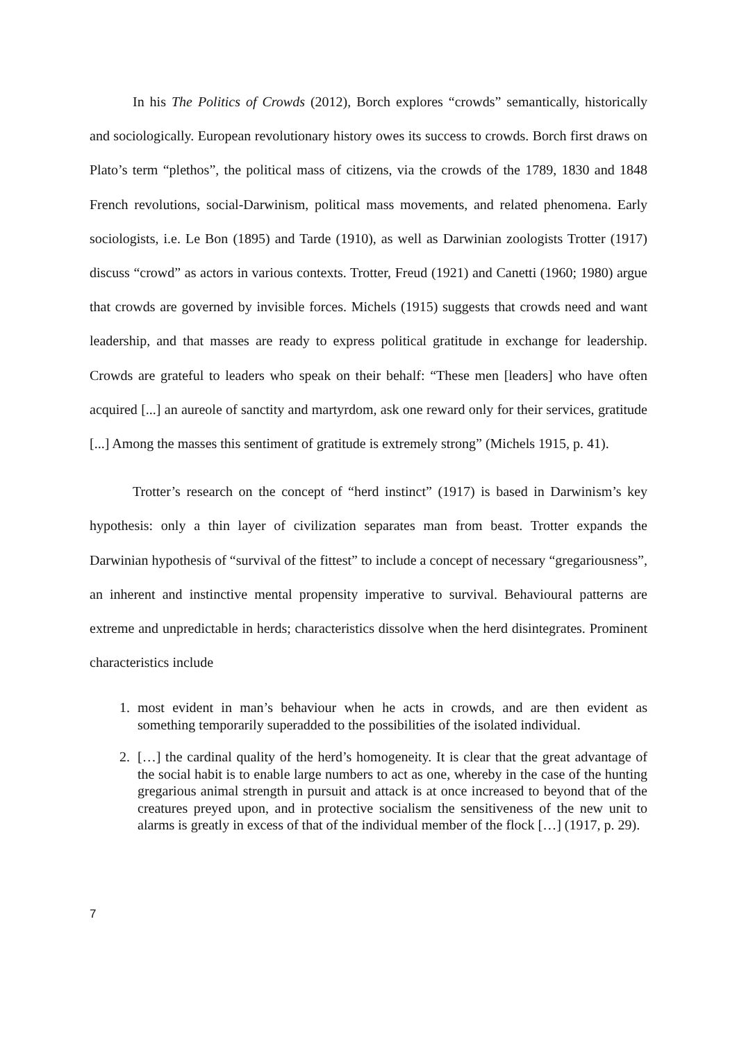In his The Politics of Crowds (2012), Borch explores “crowds” semantically, historically and sociologically. European revolutionary history owes its success to crowds. Borch first draws on Plato’s term “plethos”, the political mass of citizens, via the crowds of the 1789, 1830 and 1848 French revolutions, social-Darwinism, political mass movements, and related phenomena. Early sociologists, i.e. Le Bon (1895) and Tarde (1910), as well as Darwinian zoologists Trotter (1917) discuss “crowd” as actors in various contexts. Trotter, Freud (1921) and Canetti (1960; 1980) argue that crowds are governed by invisible forces. Michels (1915) suggests that crowds need and want leadership, and that masses are ready to express political gratitude in exchange for leadership. Crowds are grateful to leaders who speak on their behalf: “These men [leaders] who have often acquired [...] an aureole of sanctity and martyrdom, ask one reward only for their services, gratitude [...] Among the masses this sentiment of gratitude is extremely strong” (Michels 1915, p. 41).
Trotter’s research on the concept of “herd instinct” (1917) is based in Darwinism’s key hypothesis: only a thin layer of civilization separates man from beast. Trotter expands the Darwinian hypothesis of “survival of the fittest” to include a concept of necessary “gregariousness”, an inherent and instinctive mental propensity imperative to survival. Behavioural patterns are extreme and unpredictable in herds; characteristics dissolve when the herd disintegrates. Prominent characteristics include
1. most evident in man’s behaviour when he acts in crowds, and are then evident as something temporarily superadded to the possibilities of the isolated individual.
2. […] the cardinal quality of the herd’s homogeneity. It is clear that the great advantage of the social habit is to enable large numbers to act as one, whereby in the case of the hunting gregarious animal strength in pursuit and attack is at once increased to beyond that of the creatures preyed upon, and in protective socialism the sensitiveness of the new unit to alarms is greatly in excess of that of the individual member of the flock […] (1917, p. 29).
7